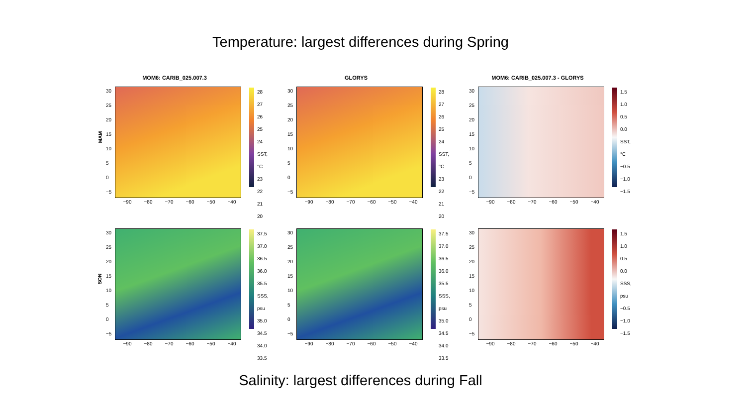Temperature: largest differences during Spring
MOM6: CARIB_025.007.3
MAM
30
25
20
15
10
5
0
−5
28
27
26
25
24 SST, °C
23
22
21
20
−90 −80 −70 −60 −50 −40
GLORYS
30
25
20
15
10
5
0
−5
28
27
26
25
24 SST, °C
23
22
21
20
−90 −80 −70 −60 −50 −40
MOM6: CARIB_025.007.3 - GLORYS
30
25
20
15
10
5
0
−5
1.5
1.0
0.5
0.0 SST, °C
−0.5
−1.0
−1.5
−90 −80 −70 −60 −50 −40
SON
30
25
20
15
10
5
0
−5
37.5
37.0
36.5
36.0
35.5 SSS, psu
35.0
34.5
34.0
33.5
−90 −80 −70 −60 −50 −40
30
25
20
15
10
5
0
−5
37.5
37.0
36.5
36.0
35.5 SSS, psu
35.0
34.5
34.0
33.5
−90 −80 −70 −60 −50 −40
30
25
20
15
10
5
0
−5
1.5
1.0
0.5
0.0 SSS, psu
−0.5
−1.0
−1.5
−90 −80 −70 −60 −50 −40
Salinity: largest differences during Fall